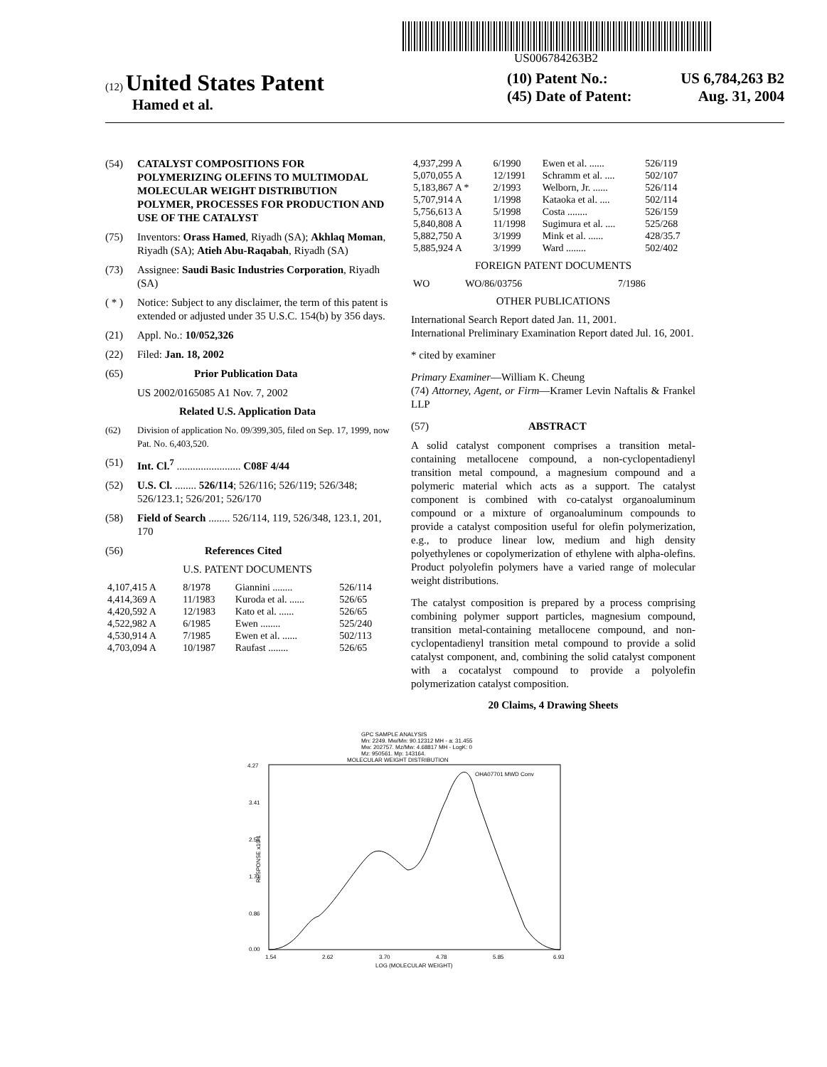US006784263B2
(12) United States Patent
Hamed et al.
(10) Patent No.: US 6,784,263 B2
(45) Date of Patent: Aug. 31, 2004
(54) CATALYST COMPOSITIONS FOR POLYMERIZING OLEFINS TO MULTIMODAL MOLECULAR WEIGHT DISTRIBUTION POLYMER, PROCESSES FOR PRODUCTION AND USE OF THE CATALYST
(75) Inventors: Orass Hamed, Riyadh (SA); Akhlaq Moman, Riyadh (SA); Atieh Abu-Raqabah, Riyadh (SA)
(73) Assignee: Saudi Basic Industries Corporation, Riyadh (SA)
( * ) Notice: Subject to any disclaimer, the term of this patent is extended or adjusted under 35 U.S.C. 154(b) by 356 days.
(21) Appl. No.: 10/052,326
(22) Filed: Jan. 18, 2002
(65) Prior Publication Data
US 2002/0165085 A1 Nov. 7, 2002
Related U.S. Application Data
(62) Division of application No. 09/399,305, filed on Sep. 17, 1999, now Pat. No. 6,403,520.
(51) Int. Cl.<sup>7</sup> ........................ C08F 4/44
(52) U.S. Cl. ........ 526/114; 526/116; 526/119; 526/348; 526/123.1; 526/201; 526/170
(58) Field of Search ........ 526/114, 119, 526/348, 123.1, 201, 170
(56) References Cited
U.S. PATENT DOCUMENTS
| 4,107,415 A | 8/1978 | Giannini ........ | 526/114 |
| 4,414,369 A | 11/1983 | Kuroda et al. ...... | 526/65 |
| 4,420,592 A | 12/1983 | Kato et al. ...... | 526/65 |
| 4,522,982 A | 6/1985 | Ewen ........ | 525/240 |
| 4,530,914 A | 7/1985 | Ewen et al. ...... | 502/113 |
| 4,703,094 A | 10/1987 | Raufast ........ | 526/65 |
| 4,937,299 A | 6/1990 | Ewen et al. ...... | 526/119 |
| 5,070,055 A | 12/1991 | Schramm et al. .... | 502/107 |
| 5,183,867 A * | 2/1993 | Welborn, Jr. ...... | 526/114 |
| 5,707,914 A | 1/1998 | Kataoka et al. .... | 502/114 |
| 5,756,613 A | 5/1998 | Costa ........ | 526/159 |
| 5,840,808 A | 11/1998 | Sugimura et al. .... | 525/268 |
| 5,882,750 A | 3/1999 | Mink et al. ...... | 428/35.7 |
| 5,885,924 A | 3/1999 | Ward ........ | 502/402 |
FOREIGN PATENT DOCUMENTS
| WO | WO/86/03756 | 7/1986 |
OTHER PUBLICATIONS
International Search Report dated Jan. 11, 2001.
International Preliminary Examination Report dated Jul. 16, 2001.
* cited by examiner
Primary Examiner—William K. Cheung
(74) Attorney, Agent, or Firm—Kramer Levin Naftalis & Frankel LLP
(57) ABSTRACT
A solid catalyst component comprises a transition metal-containing metallocene compound, a non-cyclopentadienyl transition metal compound, a magnesium compound and a polymeric material which acts as a support. The catalyst component is combined with co-catalyst organoaluminum compound or a mixture of organoaluminum compounds to provide a catalyst composition useful for olefin polymerization, e.g., to produce linear low, medium and high density polyethylenes or copolymerization of ethylene with alpha-olefins. Product polyolefin polymers have a varied range of molecular weight distributions.
The catalyst composition is prepared by a process comprising combining polymer support particles, magnesium compound, transition metal-containing metallocene compound, and non-cyclopentadienyl transition metal compound to provide a solid catalyst component, and, combining the solid catalyst component with a cocatalyst compound to provide a polyolefin polymerization catalyst composition.
20 Claims, 4 Drawing Sheets
GPC SAMPLE ANALYSIS
Mn: 2249. Mw/Mn: 90.12312 MH - a: 31.455
Mw: 202757. Mz/Mw: 4.68817 MH - LogK: 0
Mz: 950561. Mp: 143164.
MOLECULAR WEIGHT DISTRIBUTION
OHA07701 MWD Conv
4.27
3.41
2.56
1.71
0.86
0.00
1.54
2.62
3.70
4.78
5.85
6.93
LOG (MOLECULAR WEIGHT)
RESPONSE x10-1